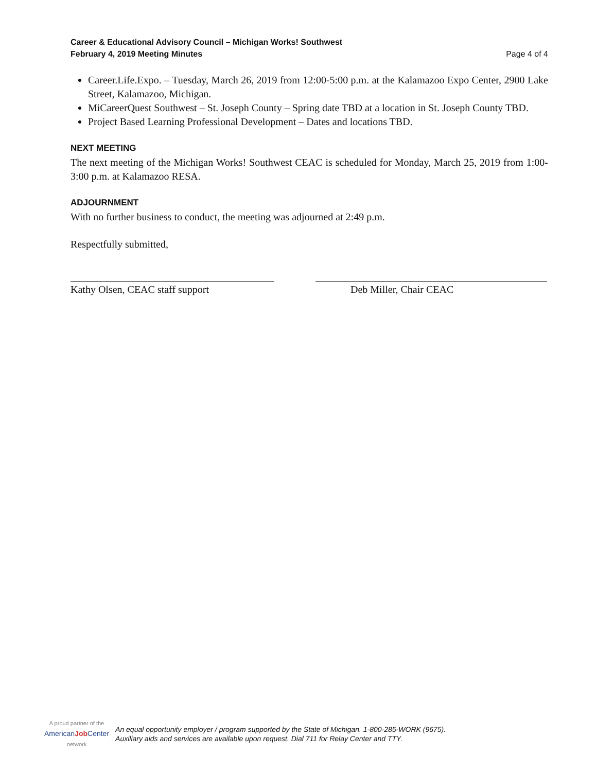Career & Educational Advisory Council – Michigan Works! Southwest
February 4, 2019 Meeting Minutes
Page 4 of 4
Career.Life.Expo. – Tuesday, March 26, 2019 from 12:00-5:00 p.m. at the Kalamazoo Expo Center, 2900 Lake Street, Kalamazoo, Michigan.
MiCareerQuest Southwest – St. Joseph County – Spring date TBD at a location in St. Joseph County TBD.
Project Based Learning Professional Development – Dates and locations TBD.
NEXT MEETING
The next meeting of the Michigan Works! Southwest CEAC is scheduled for Monday, March 25, 2019 from 1:00-3:00 p.m. at Kalamazoo RESA.
ADJOURNMENT
With no further business to conduct, the meeting was adjourned at 2:49 p.m.
Respectfully submitted,
Kathy Olsen, CEAC staff support Deb Miller, Chair CEAC
A proud partner of the
AmericanJob Center
network
An equal opportunity employer / program supported by the State of Michigan. 1-800-285-WORK (9675).
Auxiliary aids and services are available upon request. Dial 711 for Relay Center and TTY.